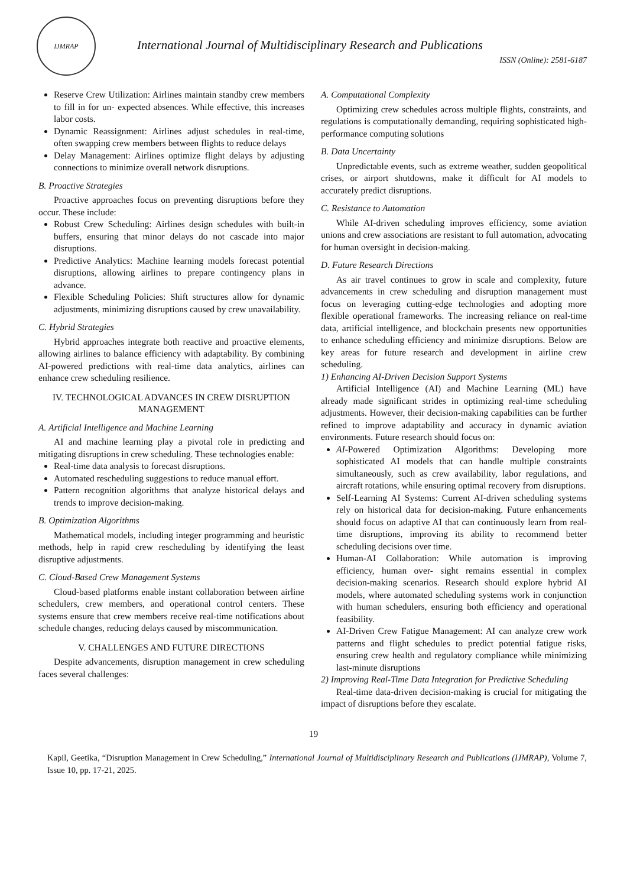IJMRAP
International Journal of Multidisciplinary Research and Publications
ISSN (Online): 2581-6187
Reserve Crew Utilization: Airlines maintain standby crew members to fill in for un- expected absences. While effective, this increases labor costs.
Dynamic Reassignment: Airlines adjust schedules in real-time, often swapping crew members between flights to reduce delays
Delay Management: Airlines optimize flight delays by adjusting connections to minimize overall network disruptions.
B. Proactive Strategies
Proactive approaches focus on preventing disruptions before they occur. These include:
Robust Crew Scheduling: Airlines design schedules with built-in buffers, ensuring that minor delays do not cascade into major disruptions.
Predictive Analytics: Machine learning models forecast potential disruptions, allowing airlines to prepare contingency plans in advance.
Flexible Scheduling Policies: Shift structures allow for dynamic adjustments, minimizing disruptions caused by crew unavailability.
C. Hybrid Strategies
Hybrid approaches integrate both reactive and proactive elements, allowing airlines to balance efficiency with adaptability. By combining AI-powered predictions with real-time data analytics, airlines can enhance crew scheduling resilience.
IV. TECHNOLOGICAL ADVANCES IN CREW DISRUPTION MANAGEMENT
A. Artificial Intelligence and Machine Learning
AI and machine learning play a pivotal role in predicting and mitigating disruptions in crew scheduling. These technologies enable:
Real-time data analysis to forecast disruptions.
Automated rescheduling suggestions to reduce manual effort.
Pattern recognition algorithms that analyze historical delays and trends to improve decision-making.
B. Optimization Algorithms
Mathematical models, including integer programming and heuristic methods, help in rapid crew rescheduling by identifying the least disruptive adjustments.
C. Cloud-Based Crew Management Systems
Cloud-based platforms enable instant collaboration between airline schedulers, crew members, and operational control centers. These systems ensure that crew members receive real-time notifications about schedule changes, reducing delays caused by miscommunication.
V. CHALLENGES AND FUTURE DIRECTIONS
Despite advancements, disruption management in crew scheduling faces several challenges:
A. Computational Complexity
Optimizing crew schedules across multiple flights, constraints, and regulations is computationally demanding, requiring sophisticated high-performance computing solutions
B. Data Uncertainty
Unpredictable events, such as extreme weather, sudden geopolitical crises, or airport shutdowns, make it difficult for AI models to accurately predict disruptions.
C. Resistance to Automation
While AI-driven scheduling improves efficiency, some aviation unions and crew associations are resistant to full automation, advocating for human oversight in decision-making.
D. Future Research Directions
As air travel continues to grow in scale and complexity, future advancements in crew scheduling and disruption management must focus on leveraging cutting-edge technologies and adopting more flexible operational frameworks. The increasing reliance on real-time data, artificial intelligence, and blockchain presents new opportunities to enhance scheduling efficiency and minimize disruptions. Below are key areas for future research and development in airline crew scheduling.
1) Enhancing AI-Driven Decision Support Systems
Artificial Intelligence (AI) and Machine Learning (ML) have already made significant strides in optimizing real-time scheduling adjustments. However, their decision-making capabilities can be further refined to improve adaptability and accuracy in dynamic aviation environments. Future research should focus on:
AI-Powered Optimization Algorithms: Developing more sophisticated AI models that can handle multiple constraints simultaneously, such as crew availability, labor regulations, and aircraft rotations, while ensuring optimal recovery from disruptions.
Self-Learning AI Systems: Current AI-driven scheduling systems rely on historical data for decision-making. Future enhancements should focus on adaptive AI that can continuously learn from real-time disruptions, improving its ability to recommend better scheduling decisions over time.
Human-AI Collaboration: While automation is improving efficiency, human over- sight remains essential in complex decision-making scenarios. Research should explore hybrid AI models, where automated scheduling systems work in conjunction with human schedulers, ensuring both efficiency and operational feasibility.
AI-Driven Crew Fatigue Management: AI can analyze crew work patterns and flight schedules to predict potential fatigue risks, ensuring crew health and regulatory compliance while minimizing last-minute disruptions
2) Improving Real-Time Data Integration for Predictive Scheduling
Real-time data-driven decision-making is crucial for mitigating the impact of disruptions before they escalate.
19
Kapil, Geetika, “Disruption Management in Crew Scheduling,” International Journal of Multidisciplinary Research and Publications (IJMRAP), Volume 7, Issue 10, pp. 17-21, 2025.